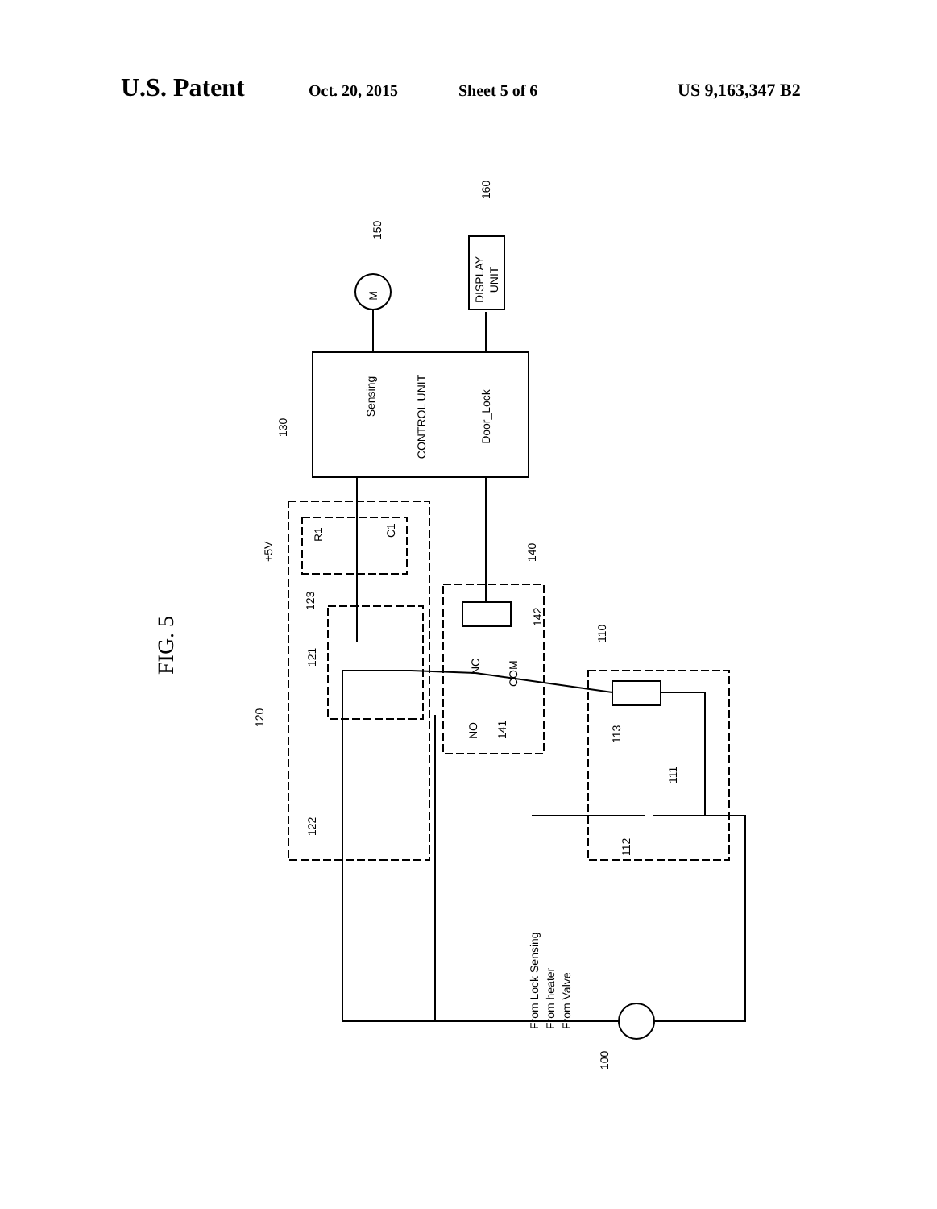U.S. Patent Oct. 20, 2015 Sheet 5 of 6 US 9,163,347 B2
Sensing
CONTROL UNIT
Door_Lock
DISPLAY
UNIT
M
150
160
130
+5V
R1
C1
123
121
120
122
140
142
NC
COM
NO
141
110
113
111
112
From Lock Sensing
From heater
From Valve
100
FIG. 5